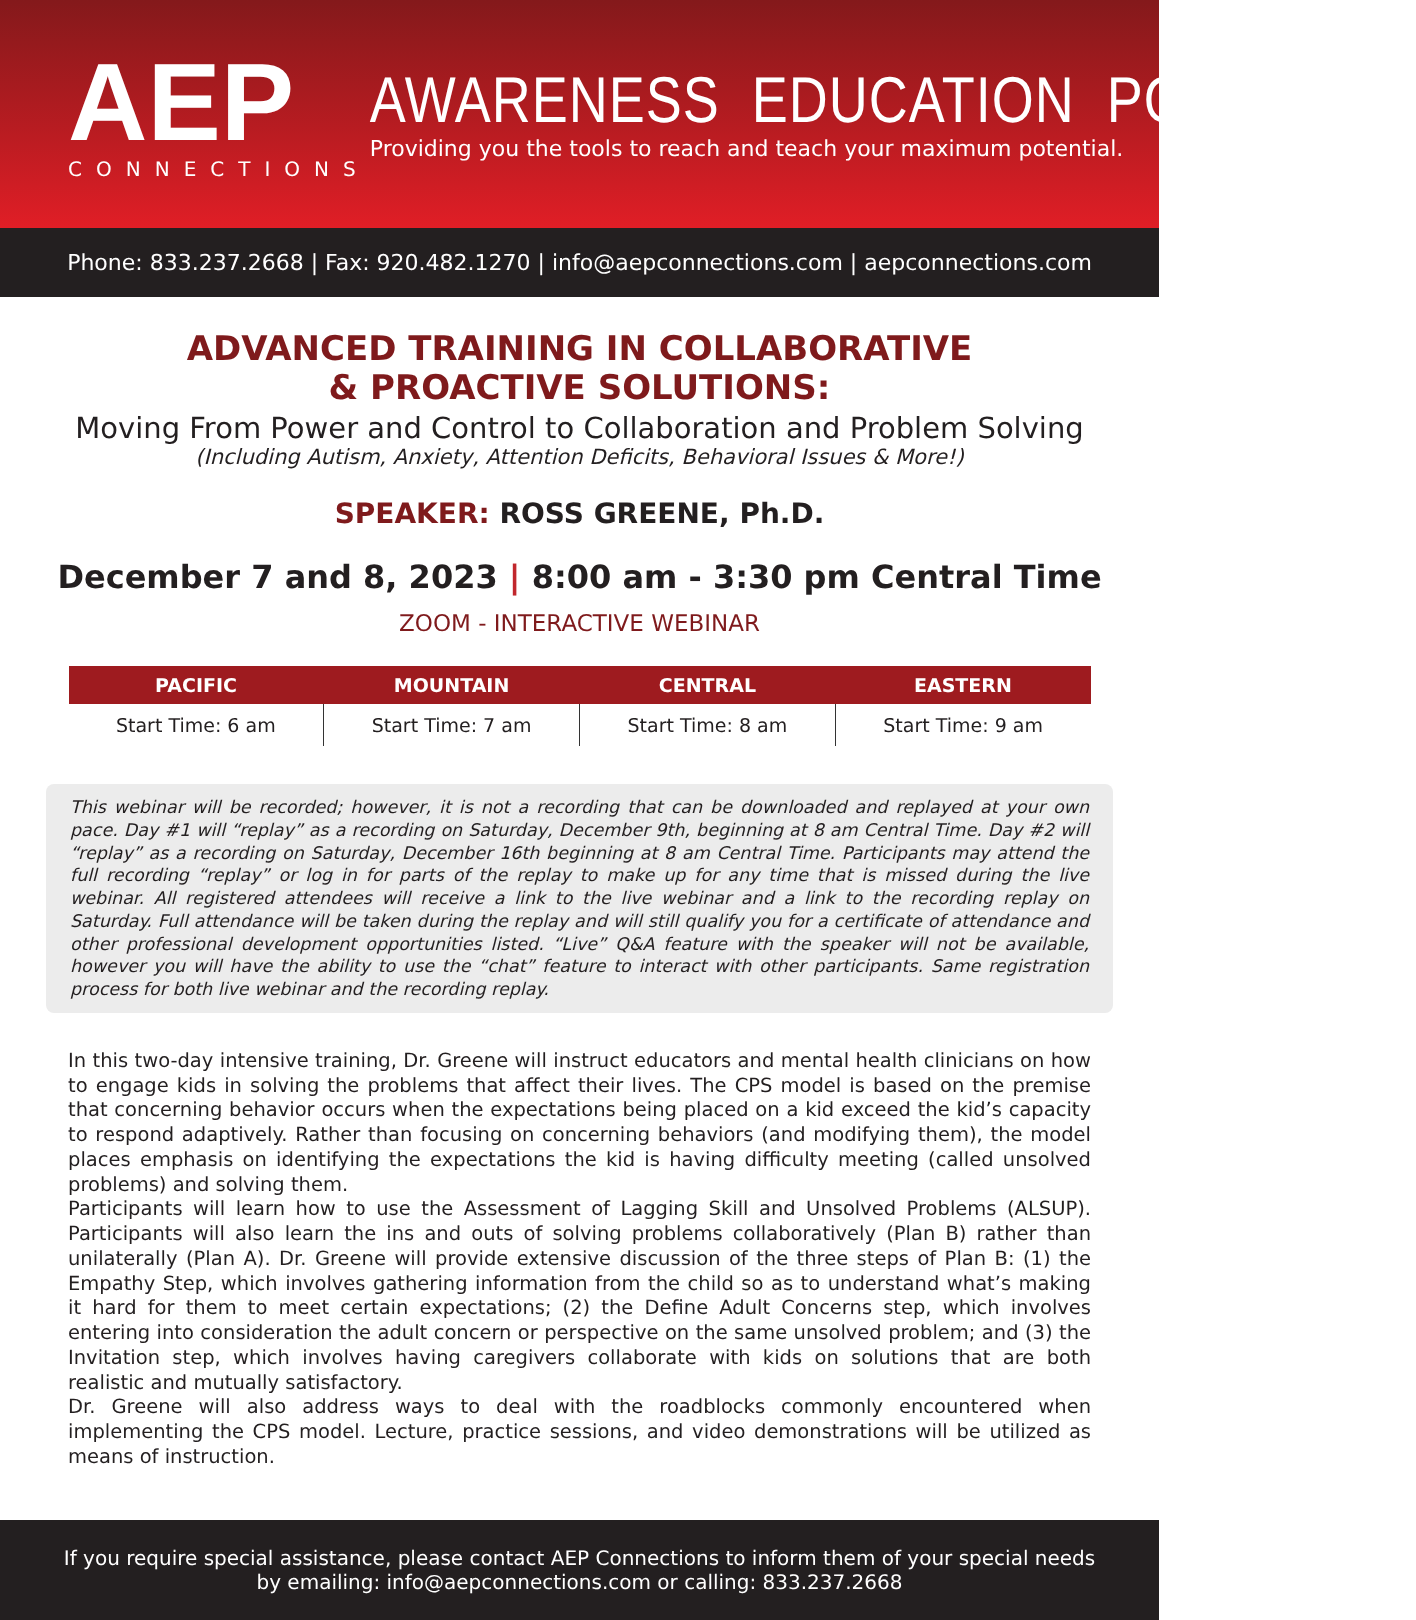AEP
CONNECTIONS
AWARENESS EDUCATION POTENTIAL
Providing you the tools to reach and teach your maximum potential.
Phone: 833.237.2668 | Fax: 920.482.1270 | info@aepconnections.com | aepconnections.com
ADVANCED TRAINING IN COLLABORATIVE
& PROACTIVE SOLUTIONS:
Moving From Power and Control to Collaboration and Problem Solving
(Including Autism, Anxiety, Attention Deficits, Behavioral Issues & More!)
SPEAKER: ROSS GREENE, Ph.D.
December 7 and 8, 2023 | 8:00 am - 3:30 pm Central Time
ZOOM - INTERACTIVE WEBINAR
| PACIFIC | MOUNTAIN | CENTRAL | EASTERN |
| --- | --- | --- | --- |
| Start Time: 6 am | Start Time: 7 am | Start Time: 8 am | Start Time: 9 am |
This webinar will be recorded; however, it is not a recording that can be downloaded and replayed at your own pace. Day #1 will “replay” as a recording on Saturday, December 9th, beginning at 8 am Central Time. Day #2 will “replay” as a recording on Saturday, December 16th beginning at 8 am Central Time. Participants may attend the full recording “replay” or log in for parts of the replay to make up for any time that is missed during the live webinar. All registered attendees will receive a link to the live webinar and a link to the recording replay on Saturday. Full attendance will be taken during the replay and will still qualify you for a certificate of attendance and other professional development opportunities listed. “Live” Q&A feature with the speaker will not be available, however you will have the ability to use the “chat” feature to interact with other participants. Same registration process for both live webinar and the recording replay.
In this two-day intensive training, Dr. Greene will instruct educators and mental health clinicians on how to engage kids in solving the problems that affect their lives. The CPS model is based on the premise that concerning behavior occurs when the expectations being placed on a kid exceed the kid’s capacity to respond adaptively. Rather than focusing on concerning behaviors (and modifying them), the model places emphasis on identifying the expectations the kid is having difficulty meeting (called unsolved problems) and solving them.
Participants will learn how to use the Assessment of Lagging Skill and Unsolved Problems (ALSUP). Participants will also learn the ins and outs of solving problems collaboratively (Plan B) rather than unilaterally (Plan A). Dr. Greene will provide extensive discussion of the three steps of Plan B: (1) the Empathy Step, which involves gathering information from the child so as to understand what’s making it hard for them to meet certain expectations; (2) the Define Adult Concerns step, which involves entering into consideration the adult concern or perspective on the same unsolved problem; and (3) the Invitation step, which involves having caregivers collaborate with kids on solutions that are both realistic and mutually satisfactory.
Dr. Greene will also address ways to deal with the roadblocks commonly encountered when implementing the CPS model. Lecture, practice sessions, and video demonstrations will be utilized as means of instruction.
If you require special assistance, please contact AEP Connections to inform them of your special needs
by emailing: info@aepconnections.com or calling: 833.237.2668